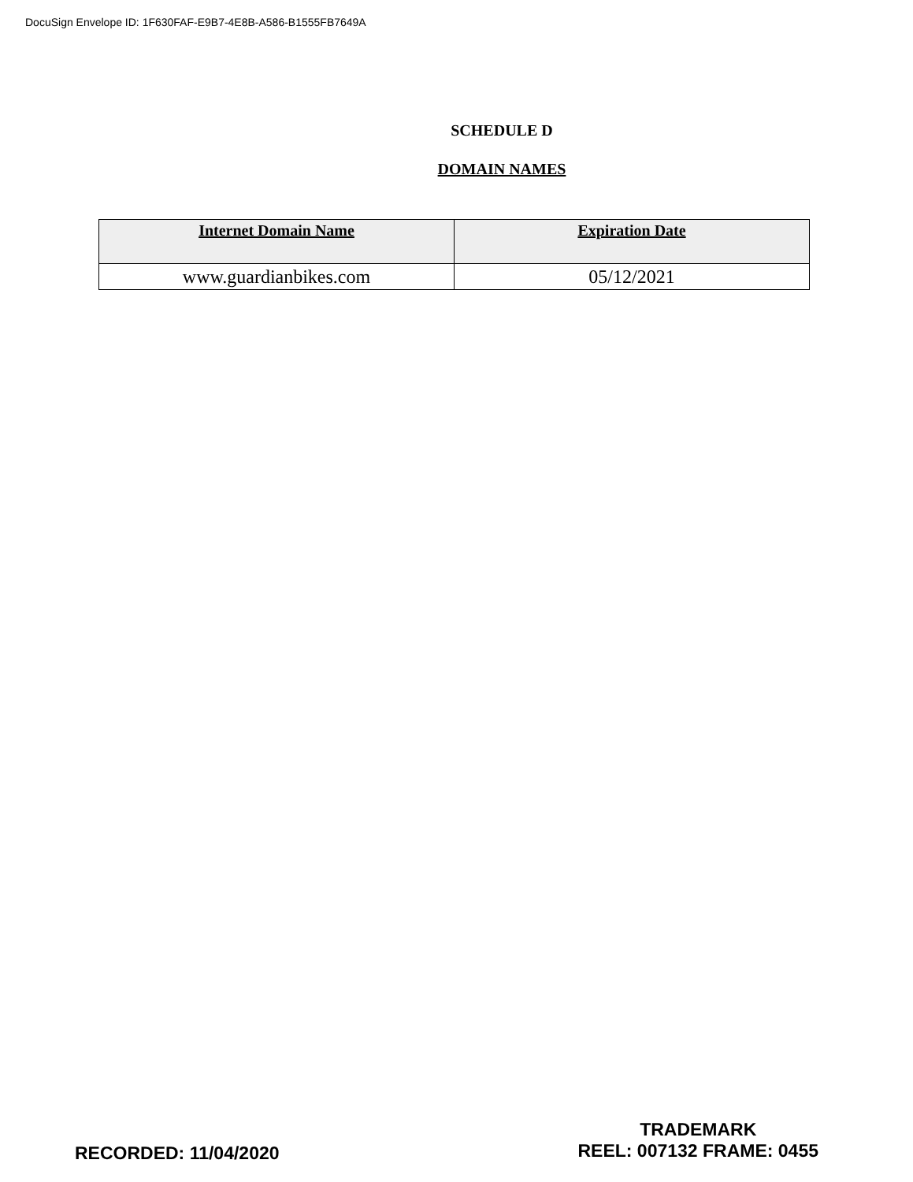DocuSign Envelope ID: 1F630FAF-E9B7-4E8B-A586-B1555FB7649A
SCHEDULE D
DOMAIN NAMES
| Internet Domain Name | Expiration Date |
| --- | --- |
| www.guardianbikes.com | 05/12/2021 |
RECORDED: 11/04/2020
TRADEMARK
REEL: 007132 FRAME: 0455